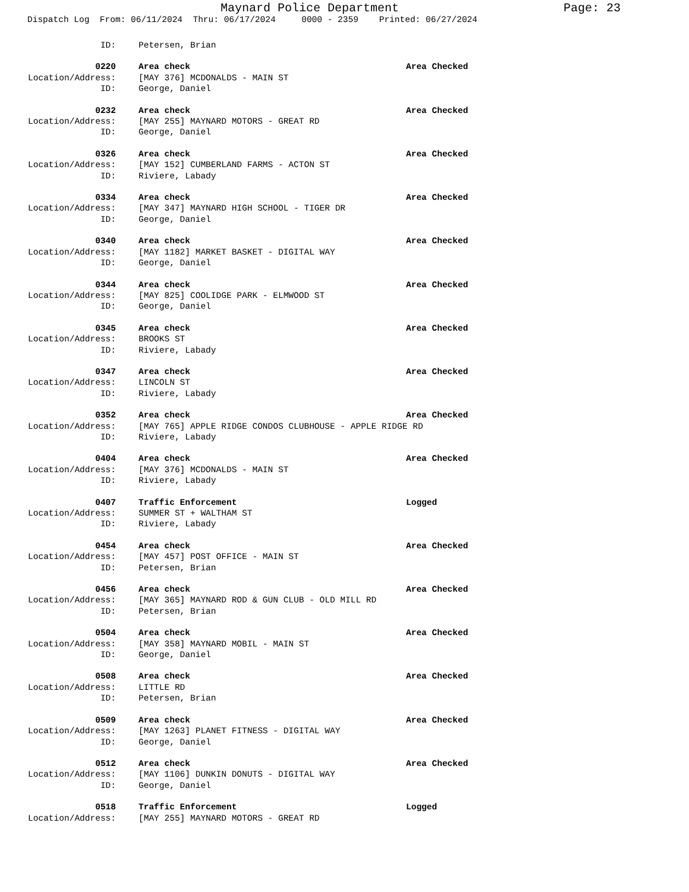Maynard Police Department Page: 23
Dispatch Log From: 06/11/2024 Thru: 06/17/2024 0000 - 2359 Printed: 06/27/2024
ID: Petersen, Brian
0220 Area check Area Checked
Location/Address: [MAY 376] MCDONALDS - MAIN ST
ID: George, Daniel
0232 Area check Area Checked
Location/Address: [MAY 255] MAYNARD MOTORS - GREAT RD
ID: George, Daniel
0326 Area check Area Checked
Location/Address: [MAY 152] CUMBERLAND FARMS - ACTON ST
ID: Riviere, Labady
0334 Area check Area Checked
Location/Address: [MAY 347] MAYNARD HIGH SCHOOL - TIGER DR
ID: George, Daniel
0340 Area check Area Checked
Location/Address: [MAY 1182] MARKET BASKET - DIGITAL WAY
ID: George, Daniel
0344 Area check Area Checked
Location/Address: [MAY 825] COOLIDGE PARK - ELMWOOD ST
ID: George, Daniel
0345 Area check Area Checked
Location/Address: BROOKS ST
ID: Riviere, Labady
0347 Area check Area Checked
Location/Address: LINCOLN ST
ID: Riviere, Labady
0352 Area check Area Checked
Location/Address: [MAY 765] APPLE RIDGE CONDOS CLUBHOUSE - APPLE RIDGE RD
ID: Riviere, Labady
0404 Area check Area Checked
Location/Address: [MAY 376] MCDONALDS - MAIN ST
ID: Riviere, Labady
0407 Traffic Enforcement Logged
Location/Address: SUMMER ST + WALTHAM ST
ID: Riviere, Labady
0454 Area check Area Checked
Location/Address: [MAY 457] POST OFFICE - MAIN ST
ID: Petersen, Brian
0456 Area check Area Checked
Location/Address: [MAY 365] MAYNARD ROD & GUN CLUB - OLD MILL RD
ID: Petersen, Brian
0504 Area check Area Checked
Location/Address: [MAY 358] MAYNARD MOBIL - MAIN ST
ID: George, Daniel
0508 Area check Area Checked
Location/Address: LITTLE RD
ID: Petersen, Brian
0509 Area check Area Checked
Location/Address: [MAY 1263] PLANET FITNESS - DIGITAL WAY
ID: George, Daniel
0512 Area check Area Checked
Location/Address: [MAY 1106] DUNKIN DONUTS - DIGITAL WAY
ID: George, Daniel
0518 Traffic Enforcement Logged
Location/Address: [MAY 255] MAYNARD MOTORS - GREAT RD